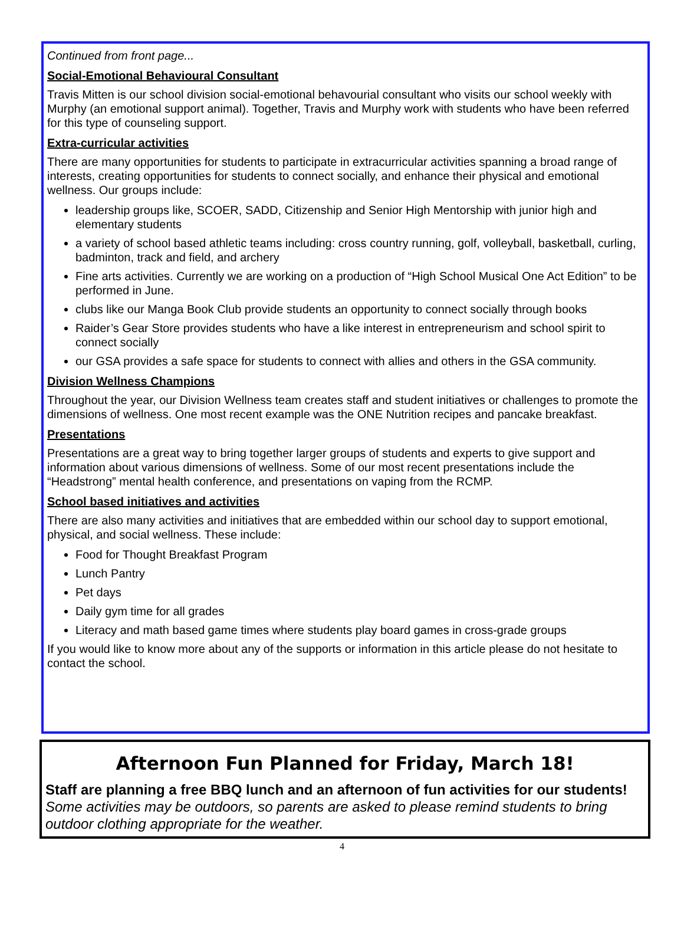Continued from front page...
Social-Emotional Behavioural Consultant
Travis Mitten is our school division social-emotional behavourial consultant who visits our school weekly with Murphy (an emotional support animal). Together, Travis and Murphy work with students who have been referred for this type of counseling support.
Extra-curricular activities
There are many opportunities for students to participate in extracurricular activities spanning a broad range of interests, creating opportunities for students to connect socially, and enhance their physical and emotional wellness. Our groups include:
leadership groups like, SCOER, SADD, Citizenship and Senior High Mentorship with junior high and elementary students
a variety of school based athletic teams including: cross country running, golf, volleyball, basketball, curling, badminton, track and field, and archery
Fine arts activities. Currently we are working on a production of “High School Musical One Act Edition” to be performed in June.
clubs like our Manga Book Club provide students an opportunity to connect socially through books
Raider’s Gear Store provides students who have a like interest in entrepreneurism and school spirit to connect socially
our GSA provides a safe space for students to connect with allies and others in the GSA community.
Division Wellness Champions
Throughout the year, our Division Wellness team creates staff and student initiatives or challenges to promote the dimensions of wellness. One most recent example was the ONE Nutrition recipes and pancake breakfast.
Presentations
Presentations are a great way to bring together larger groups of students and experts to give support and information about various dimensions of wellness. Some of our most recent presentations include the “Headstrong” mental health conference, and presentations on vaping from the RCMP.
School based initiatives and activities
There are also many activities and initiatives that are embedded within our school day to support emotional, physical, and social wellness. These include:
Food for Thought Breakfast Program
Lunch Pantry
Pet days
Daily gym time for all grades
Literacy and math based game times where students play board games in cross-grade groups
If you would like to know more about any of the supports or information in this article please do not hesitate to contact the school.
Afternoon Fun Planned for Friday, March 18!
Staff are planning a free BBQ lunch and an afternoon of fun activities for our students! Some activities may be outdoors, so parents are asked to please remind students to bring outdoor clothing appropriate for the weather.
4